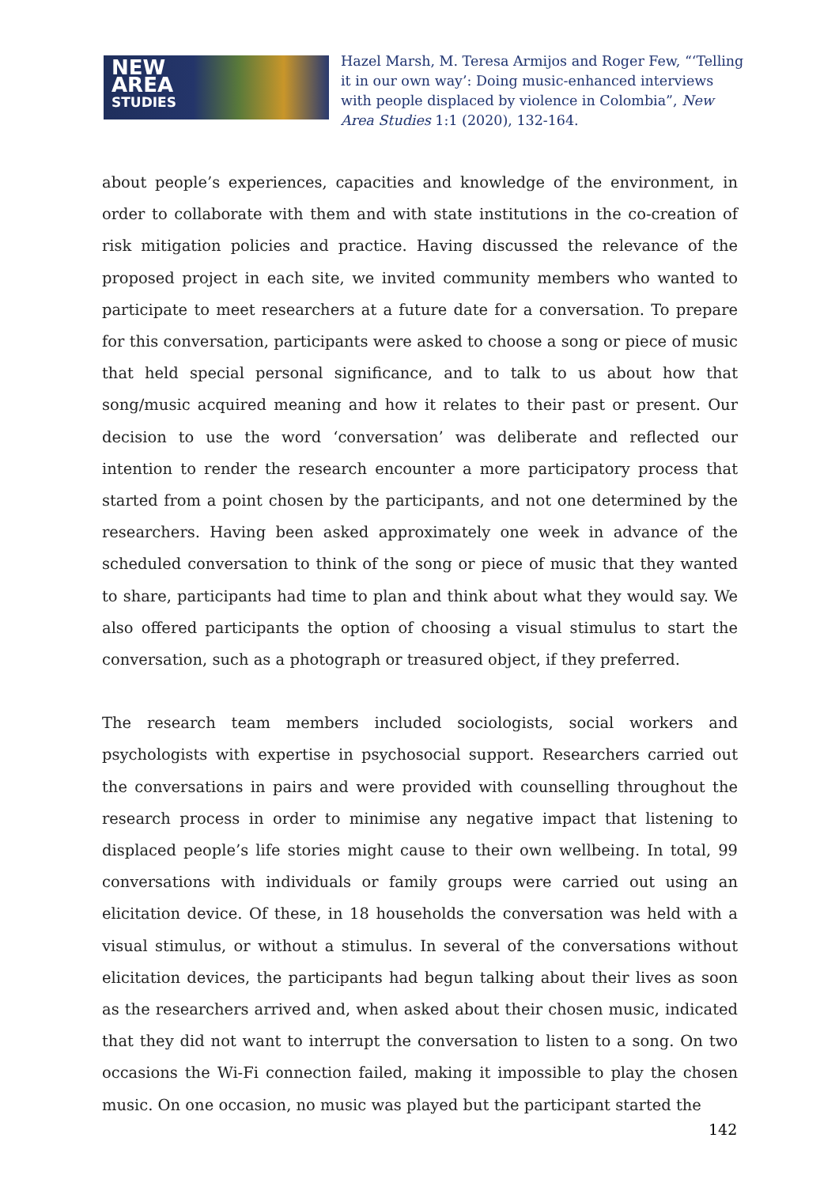NEW
AREA
STUDIES
Hazel Marsh, M. Teresa Armijos and Roger Few, “‘Telling it in our own way’: Doing music-enhanced interviews with people displaced by violence in Colombia”, New Area Studies 1:1 (2020), 132-164.
about people’s experiences, capacities and knowledge of the environment, in order to collaborate with them and with state institutions in the co-creation of risk mitigation policies and practice. Having discussed the relevance of the proposed project in each site, we invited community members who wanted to participate to meet researchers at a future date for a conversation. To prepare for this conversation, participants were asked to choose a song or piece of music that held special personal significance, and to talk to us about how that song/music acquired meaning and how it relates to their past or present. Our decision to use the word ‘conversation’ was deliberate and reflected our intention to render the research encounter a more participatory process that started from a point chosen by the participants, and not one determined by the researchers. Having been asked approximately one week in advance of the scheduled conversation to think of the song or piece of music that they wanted to share, participants had time to plan and think about what they would say. We also offered participants the option of choosing a visual stimulus to start the conversation, such as a photograph or treasured object, if they preferred.
The research team members included sociologists, social workers and psychologists with expertise in psychosocial support. Researchers carried out the conversations in pairs and were provided with counselling throughout the research process in order to minimise any negative impact that listening to displaced people’s life stories might cause to their own wellbeing. In total, 99 conversations with individuals or family groups were carried out using an elicitation device. Of these, in 18 households the conversation was held with a visual stimulus, or without a stimulus. In several of the conversations without elicitation devices, the participants had begun talking about their lives as soon as the researchers arrived and, when asked about their chosen music, indicated that they did not want to interrupt the conversation to listen to a song. On two occasions the Wi-Fi connection failed, making it impossible to play the chosen music. On one occasion, no music was played but the participant started the
142